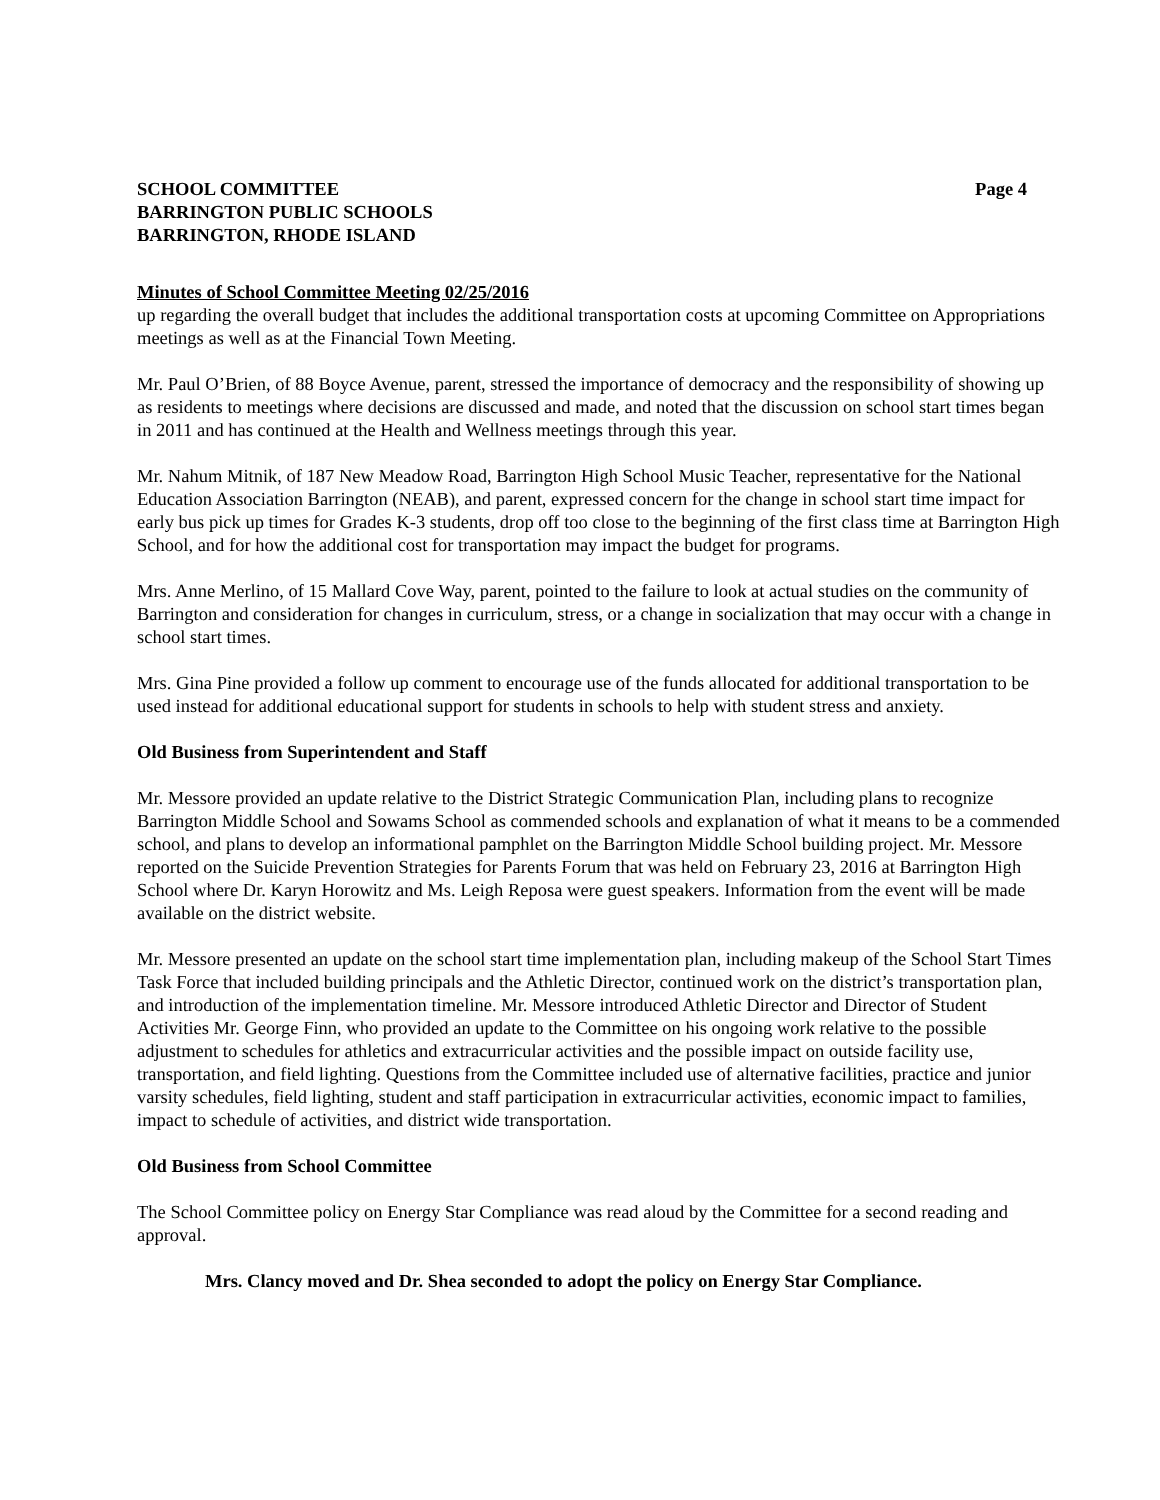SCHOOL COMMITTEE Page 4
BARRINGTON PUBLIC SCHOOLS
BARRINGTON, RHODE ISLAND
Minutes of School Committee Meeting 02/25/2016
up regarding the overall budget that includes the additional transportation costs at upcoming Committee on Appropriations meetings as well as at the Financial Town Meeting.
Mr. Paul O’Brien, of 88 Boyce Avenue, parent, stressed the importance of democracy and the responsibility of showing up as residents to meetings where decisions are discussed and made, and noted that the discussion on school start times began in 2011 and has continued at the Health and Wellness meetings through this year.
Mr. Nahum Mitnik, of 187 New Meadow Road, Barrington High School Music Teacher, representative for the National Education Association Barrington (NEAB), and parent, expressed concern for the change in school start time impact for early bus pick up times for Grades K-3 students, drop off too close to the beginning of the first class time at Barrington High School, and for how the additional cost for transportation may impact the budget for programs.
Mrs. Anne Merlino, of 15 Mallard Cove Way, parent, pointed to the failure to look at actual studies on the community of Barrington and consideration for changes in curriculum, stress, or a change in socialization that may occur with a change in school start times.
Mrs. Gina Pine provided a follow up comment to encourage use of the funds allocated for additional transportation to be used instead for additional educational support for students in schools to help with student stress and anxiety.
Old Business from Superintendent and Staff
Mr. Messore provided an update relative to the District Strategic Communication Plan, including plans to recognize Barrington Middle School and Sowams School as commended schools and explanation of what it means to be a commended school, and plans to develop an informational pamphlet on the Barrington Middle School building project. Mr. Messore reported on the Suicide Prevention Strategies for Parents Forum that was held on February 23, 2016 at Barrington High School where Dr. Karyn Horowitz and Ms. Leigh Reposa were guest speakers. Information from the event will be made available on the district website.
Mr. Messore presented an update on the school start time implementation plan, including makeup of the School Start Times Task Force that included building principals and the Athletic Director, continued work on the district’s transportation plan, and introduction of the implementation timeline. Mr. Messore introduced Athletic Director and Director of Student Activities Mr. George Finn, who provided an update to the Committee on his ongoing work relative to the possible adjustment to schedules for athletics and extracurricular activities and the possible impact on outside facility use, transportation, and field lighting. Questions from the Committee included use of alternative facilities, practice and junior varsity schedules, field lighting, student and staff participation in extracurricular activities, economic impact to families, impact to schedule of activities, and district wide transportation.
Old Business from School Committee
The School Committee policy on Energy Star Compliance was read aloud by the Committee for a second reading and approval.
Mrs. Clancy moved and Dr. Shea seconded to adopt the policy on Energy Star Compliance.